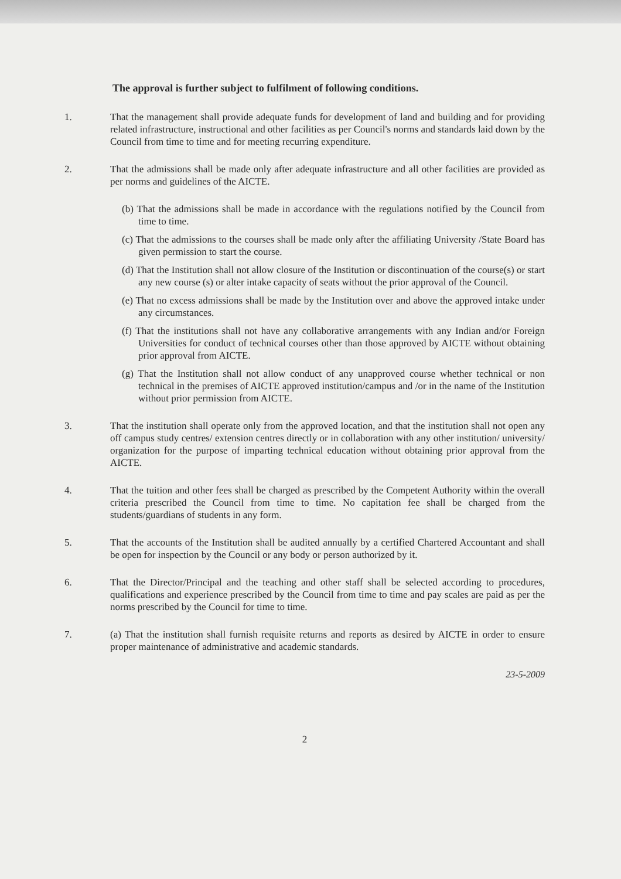The approval is further subject to fulfilment of following conditions.
1. That the management shall provide adequate funds for development of land and building and for providing related infrastructure, instructional and other facilities as per Council's norms and standards laid down by the Council from time to time and for meeting recurring expenditure.
2. That the admissions shall be made only after adequate infrastructure and all other facilities are provided as per norms and guidelines of the AICTE.
(b) That the admissions shall be made in accordance with the regulations notified by the Council from time to time.
(c) That the admissions to the courses shall be made only after the affiliating University /State Board has given permission to start the course.
(d) That the Institution shall not allow closure of the Institution or discontinuation of the course(s) or start any new course (s) or alter intake capacity of seats without the prior approval of the Council.
(e) That no excess admissions shall be made by the Institution over and above the approved intake under any circumstances.
(f) That the institutions shall not have any collaborative arrangements with any Indian and/or Foreign Universities for conduct of technical courses other than those approved by AICTE without obtaining prior approval from AICTE.
(g) That the Institution shall not allow conduct of any unapproved course whether technical or non technical in the premises of AICTE approved institution/campus and /or in the name of the Institution without prior permission from AICTE.
3. That the institution shall operate only from the approved location, and that the institution shall not open any off campus study centres/ extension centres directly or in collaboration with any other institution/ university/ organization for the purpose of imparting technical education without obtaining prior approval from the AICTE.
4. That the tuition and other fees shall be charged as prescribed by the Competent Authority within the overall criteria prescribed the Council from time to time. No capitation fee shall be charged from the students/guardians of students in any form.
5. That the accounts of the Institution shall be audited annually by a certified Chartered Accountant and shall be open for inspection by the Council or any body or person authorized by it.
6. That the Director/Principal and the teaching and other staff shall be selected according to procedures, qualifications and experience prescribed by the Council from time to time and pay scales are paid as per the norms prescribed by the Council for time to time.
7. (a) That the institution shall furnish requisite returns and reports as desired by AICTE in order to ensure proper maintenance of administrative and academic standards.
23-5-2009
2